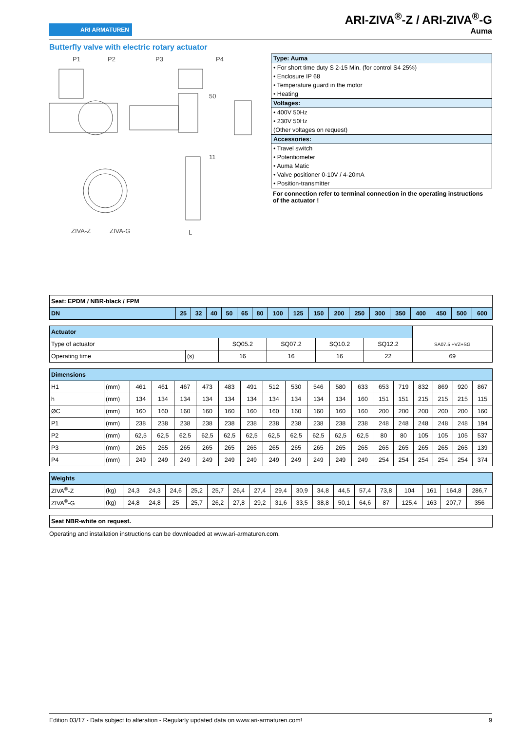ARI ARMATUREN
ARI-ZIVA<sup>®</sup>-Z / ARI-ZIVA<sup>®</sup>-G
Auma
Butterfly valve with electric rotary actuator
P1
P2
P3
P4
ZIVA-Z
ZIVA-G
50
11
L
| Type: Auma |
| • For short time duty S 2-15 Min. (for control S4 25%) |
| • Enclosure IP 68 |
| • Temperature guard in the motor |
| • Heating |
| Voltages: |
| • 400V 50Hz |
| • 230V 50Hz |
| (Other voltages on request) |
| Accessories: |
| • Travel switch |
| • Potentiometer |
| • Auma Matic |
| • Valve positioner 0-10V / 4-20mA |
| • Position-transmitter |
For connection refer to terminal connection in the operating instructions of the actuator !
| Seat: EPDM / NBR-black / FPM | | | | | | | | | | | | | | | | | |
| DN | 25 | 32 | 40 | 50 | 65 | 80 | 100 | 125 | 150 | 200 | 250 | 300 | 350 | 400 | 450 | 500 | 600 |
| Actuator | | | | | | |
| Type of actuator | | SQ05.2 | SQ07.2 | SQ10.2 | SQ12.2 | SA07.5 +VZ+SG |
| Operating time | (s) | 16 | 16 | 16 | 22 | 69 |
| Dimensions | | | | | | | | | | | | | | | | | | |
| H1 | (mm) | 461 | 461 | 467 | 473 | 483 | 491 | 512 | 530 | 546 | 580 | 633 | 653 | 719 | 832 | 869 | 920 | 867 |
| h | (mm) | 134 | 134 | 134 | 134 | 134 | 134 | 134 | 134 | 134 | 134 | 160 | 151 | 151 | 215 | 215 | 215 | 115 |
| ØC | (mm) | 160 | 160 | 160 | 160 | 160 | 160 | 160 | 160 | 160 | 160 | 160 | 200 | 200 | 200 | 200 | 200 | 160 |
| P1 | (mm) | 238 | 238 | 238 | 238 | 238 | 238 | 238 | 238 | 238 | 238 | 238 | 248 | 248 | 248 | 248 | 248 | 194 |
| P2 | (mm) | 62,5 | 62,5 | 62,5 | 62,5 | 62,5 | 62,5 | 62,5 | 62,5 | 62,5 | 62,5 | 62,5 | 80 | 80 | 105 | 105 | 105 | 537 |
| P3 | (mm) | 265 | 265 | 265 | 265 | 265 | 265 | 265 | 265 | 265 | 265 | 265 | 265 | 265 | 265 | 265 | 265 | 139 |
| P4 | (mm) | 249 | 249 | 249 | 249 | 249 | 249 | 249 | 249 | 249 | 249 | 249 | 254 | 254 | 254 | 254 | 254 | 374 |
| Weights | | | | | | | | | | | | | | | | | | |
| ZIVA<sup>®</sup>-Z | (kg) | 24,3 | 24,3 | 24,6 | 25,2 | 25,7 | 26,4 | 27,4 | 29,4 | 30,9 | 34,8 | 44,5 | 57,4 | 73,8 | 104 | 161 | 164,8 | 286,7 |
| ZIVA<sup>®</sup>-G | (kg) | 24,8 | 24,8 | 25 | 25,7 | 26,2 | 27,8 | 29,2 | 31,6 | 33,5 | 38,8 | 50,1 | 64,6 | 87 | 125,4 | 163 | 207,7 | 356 |
| Seat NBR-white on request. |
Operating and installation instructions can be downloaded at www.ari-armaturen.com.
Edition 03/17 - Data subject to alteration - Regularly updated data on www.ari-armaturen.com! 9